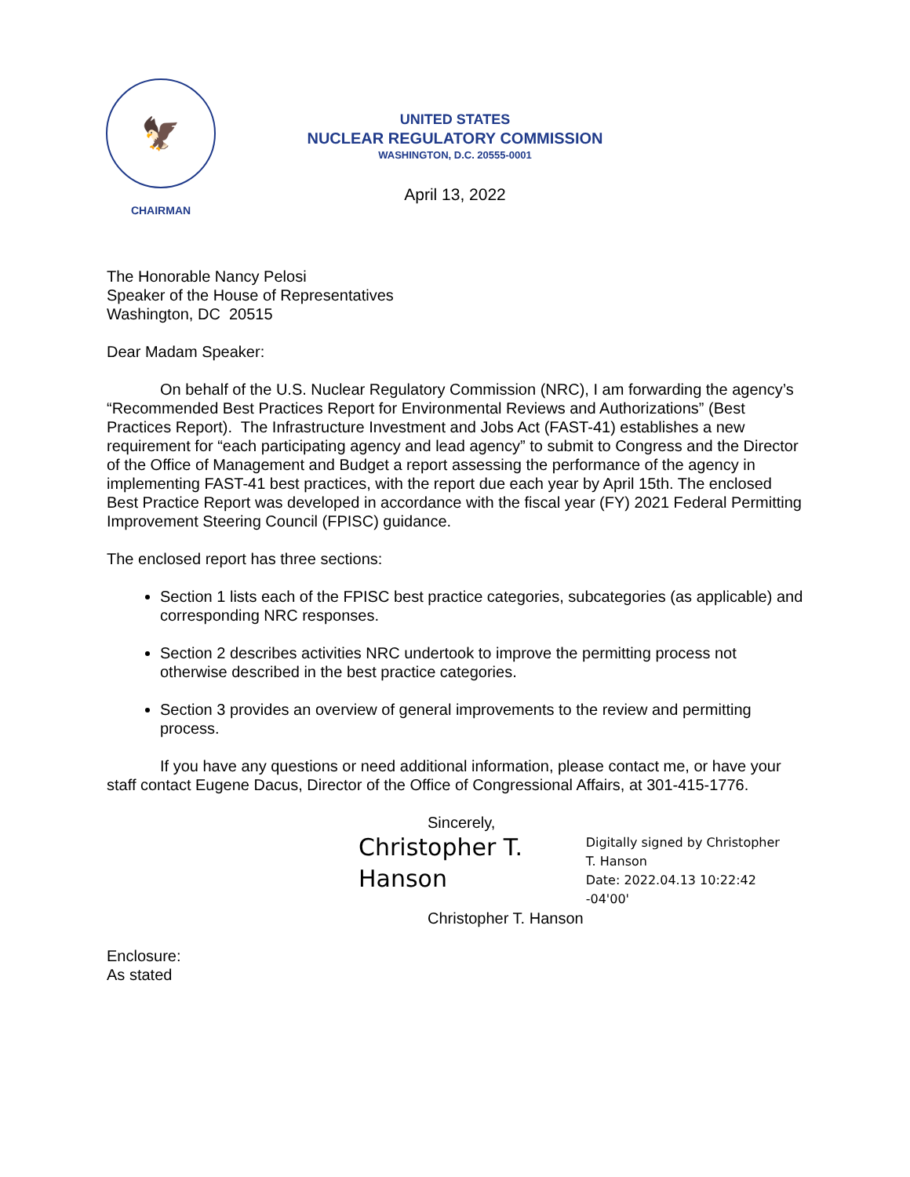🦅
CHAIRMAN
UNITED STATES
NUCLEAR REGULATORY COMMISSION
WASHINGTON, D.C. 20555-0001
April 13, 2022
The Honorable Nancy Pelosi
Speaker of the House of Representatives
Washington, DC 20515
Dear Madam Speaker:
On behalf of the U.S. Nuclear Regulatory Commission (NRC), I am forwarding the agency’s “Recommended Best Practices Report for Environmental Reviews and Authorizations” (Best Practices Report). The Infrastructure Investment and Jobs Act (FAST-41) establishes a new requirement for “each participating agency and lead agency” to submit to Congress and the Director of the Office of Management and Budget a report assessing the performance of the agency in implementing FAST-41 best practices, with the report due each year by April 15th. The enclosed Best Practice Report was developed in accordance with the fiscal year (FY) 2021 Federal Permitting Improvement Steering Council (FPISC) guidance.
The enclosed report has three sections:
Section 1 lists each of the FPISC best practice categories, subcategories (as applicable) and corresponding NRC responses.
Section 2 describes activities NRC undertook to improve the permitting process not otherwise described in the best practice categories.
Section 3 provides an overview of general improvements to the review and permitting process.
If you have any questions or need additional information, please contact me, or have your staff contact Eugene Dacus, Director of the Office of Congressional Affairs, at 301-415-1776.
Sincerely,
Christopher T.
Hanson
Digitally signed by Christopher
T. Hanson
Date: 2022.04.13 10:22:42 -04'00'
Christopher T. Hanson
Enclosure:
As stated